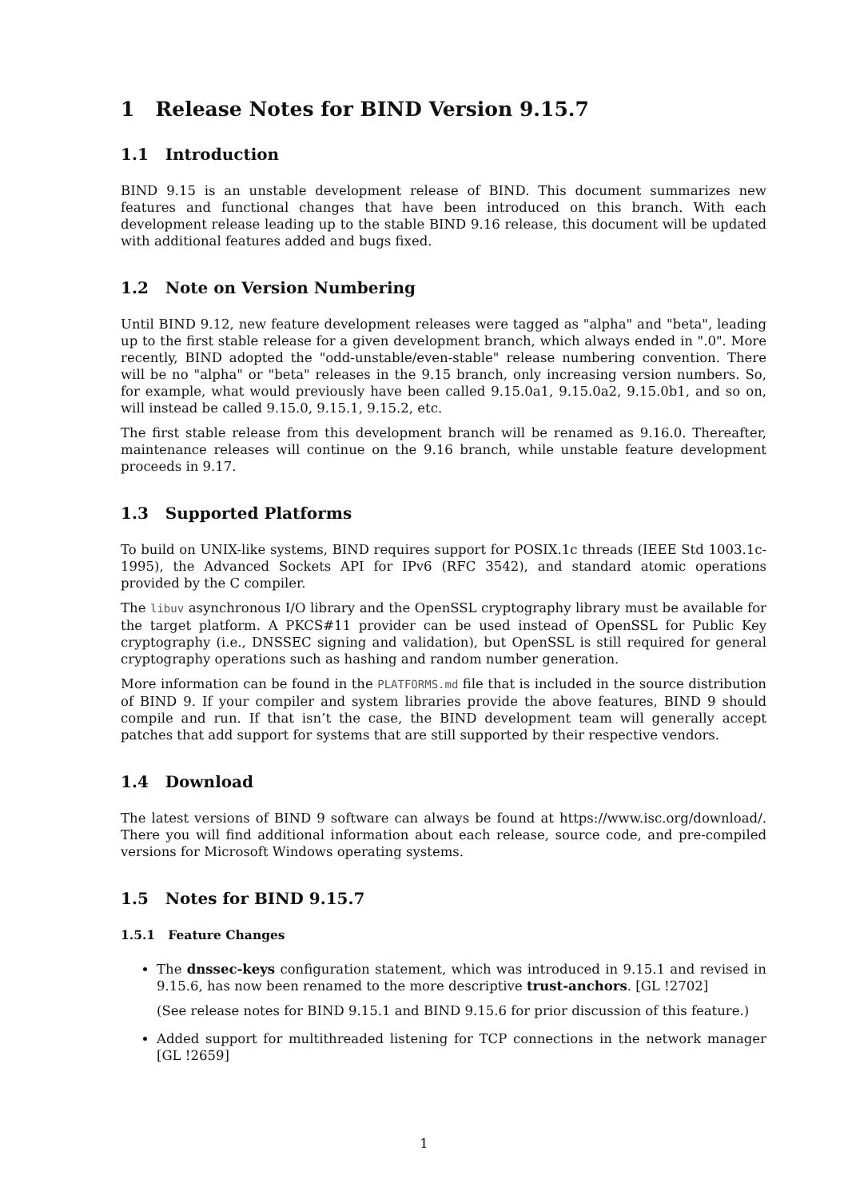1 Release Notes for BIND Version 9.15.7
1.1 Introduction
BIND 9.15 is an unstable development release of BIND. This document summarizes new features and functional changes that have been introduced on this branch. With each development release leading up to the stable BIND 9.16 release, this document will be updated with additional features added and bugs fixed.
1.2 Note on Version Numbering
Until BIND 9.12, new feature development releases were tagged as "alpha" and "beta", leading up to the first stable release for a given development branch, which always ended in ".0". More recently, BIND adopted the "odd-unstable/even-stable" release numbering convention. There will be no "alpha" or "beta" releases in the 9.15 branch, only increasing version numbers. So, for example, what would previously have been called 9.15.0a1, 9.15.0a2, 9.15.0b1, and so on, will instead be called 9.15.0, 9.15.1, 9.15.2, etc.
The first stable release from this development branch will be renamed as 9.16.0. Thereafter, maintenance releases will continue on the 9.16 branch, while unstable feature development proceeds in 9.17.
1.3 Supported Platforms
To build on UNIX-like systems, BIND requires support for POSIX.1c threads (IEEE Std 1003.1c-1995), the Advanced Sockets API for IPv6 (RFC 3542), and standard atomic operations provided by the C compiler.
The libuv asynchronous I/O library and the OpenSSL cryptography library must be available for the target platform. A PKCS#11 provider can be used instead of OpenSSL for Public Key cryptography (i.e., DNSSEC signing and validation), but OpenSSL is still required for general cryptography operations such as hashing and random number generation.
More information can be found in the PLATFORMS.md file that is included in the source distribution of BIND 9. If your compiler and system libraries provide the above features, BIND 9 should compile and run. If that isn’t the case, the BIND development team will generally accept patches that add support for systems that are still supported by their respective vendors.
1.4 Download
The latest versions of BIND 9 software can always be found at https://www.isc.org/download/. There you will find additional information about each release, source code, and pre-compiled versions for Microsoft Windows operating systems.
1.5 Notes for BIND 9.15.7
1.5.1 Feature Changes
The dnssec-keys configuration statement, which was introduced in 9.15.1 and revised in 9.15.6, has now been renamed to the more descriptive trust-anchors. [GL !2702]
(See release notes for BIND 9.15.1 and BIND 9.15.6 for prior discussion of this feature.)
Added support for multithreaded listening for TCP connections in the network manager [GL !2659]
1